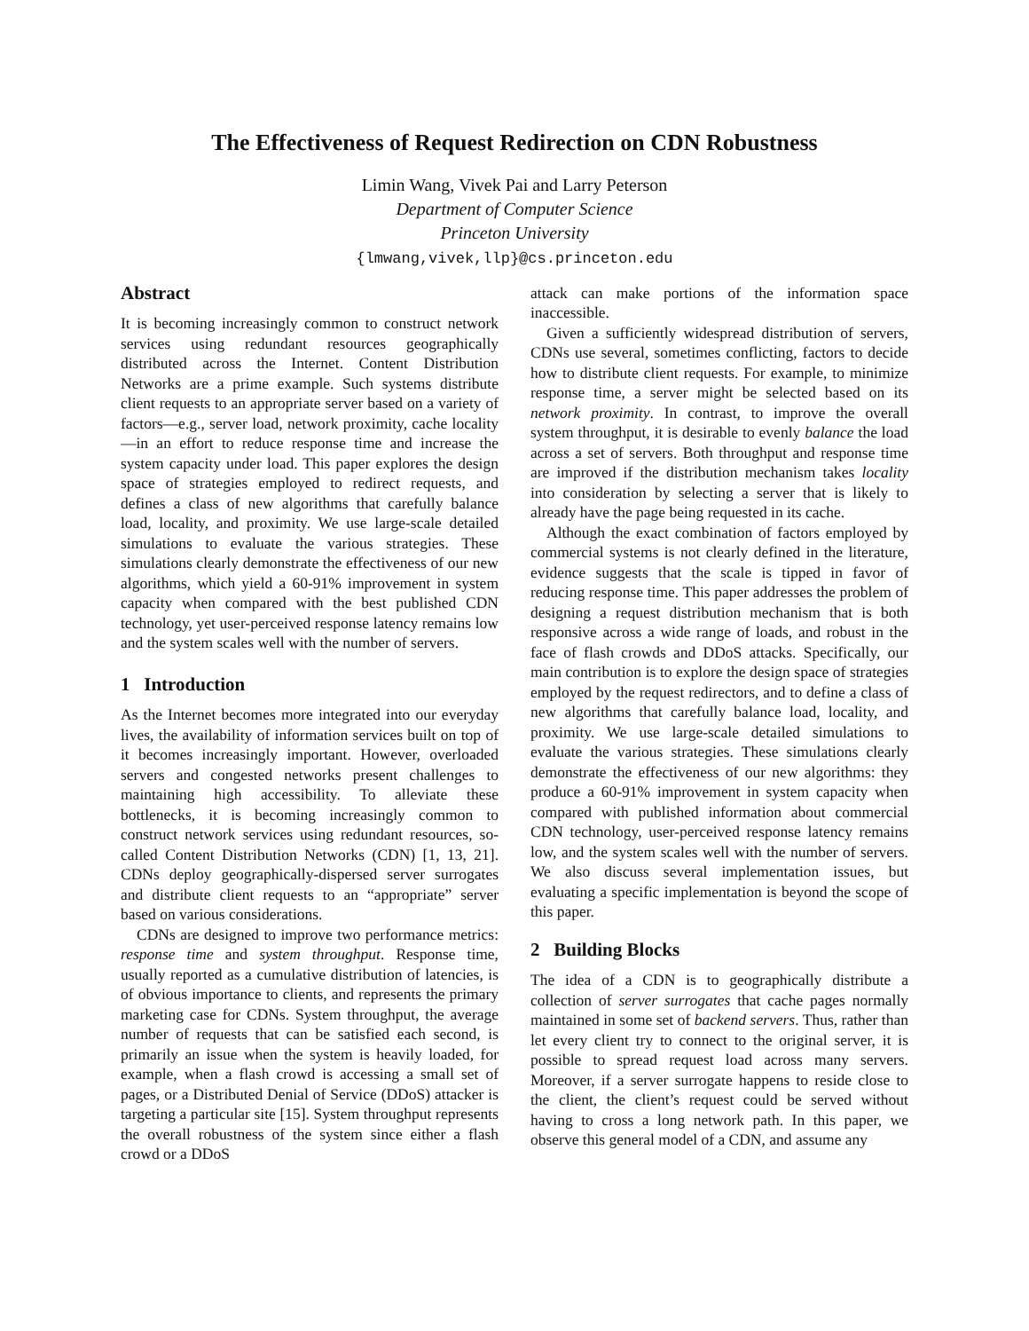The Effectiveness of Request Redirection on CDN Robustness
Limin Wang, Vivek Pai and Larry Peterson
Department of Computer Science
Princeton University
{lmwang,vivek,llp}@cs.princeton.edu
Abstract
It is becoming increasingly common to construct network services using redundant resources geographically distributed across the Internet. Content Distribution Networks are a prime example. Such systems distribute client requests to an appropriate server based on a variety of factors—e.g., server load, network proximity, cache locality—in an effort to reduce response time and increase the system capacity under load. This paper explores the design space of strategies employed to redirect requests, and defines a class of new algorithms that carefully balance load, locality, and proximity. We use large-scale detailed simulations to evaluate the various strategies. These simulations clearly demonstrate the effectiveness of our new algorithms, which yield a 60-91% improvement in system capacity when compared with the best published CDN technology, yet user-perceived response latency remains low and the system scales well with the number of servers.
1 Introduction
As the Internet becomes more integrated into our everyday lives, the availability of information services built on top of it becomes increasingly important. However, overloaded servers and congested networks present challenges to maintaining high accessibility. To alleviate these bottlenecks, it is becoming increasingly common to construct network services using redundant resources, so-called Content Distribution Networks (CDN) [1, 13, 21]. CDNs deploy geographically-dispersed server surrogates and distribute client requests to an “appropriate” server based on various considerations.
CDNs are designed to improve two performance metrics: response time and system throughput. Response time, usually reported as a cumulative distribution of latencies, is of obvious importance to clients, and represents the primary marketing case for CDNs. System throughput, the average number of requests that can be satisfied each second, is primarily an issue when the system is heavily loaded, for example, when a flash crowd is accessing a small set of pages, or a Distributed Denial of Service (DDoS) attacker is targeting a particular site [15]. System throughput represents the overall robustness of the system since either a flash crowd or a DDoS
attack can make portions of the information space inaccessible.
Given a sufficiently widespread distribution of servers, CDNs use several, sometimes conflicting, factors to decide how to distribute client requests. For example, to minimize response time, a server might be selected based on its network proximity. In contrast, to improve the overall system throughput, it is desirable to evenly balance the load across a set of servers. Both throughput and response time are improved if the distribution mechanism takes locality into consideration by selecting a server that is likely to already have the page being requested in its cache.
Although the exact combination of factors employed by commercial systems is not clearly defined in the literature, evidence suggests that the scale is tipped in favor of reducing response time. This paper addresses the problem of designing a request distribution mechanism that is both responsive across a wide range of loads, and robust in the face of flash crowds and DDoS attacks. Specifically, our main contribution is to explore the design space of strategies employed by the request redirectors, and to define a class of new algorithms that carefully balance load, locality, and proximity. We use large-scale detailed simulations to evaluate the various strategies. These simulations clearly demonstrate the effectiveness of our new algorithms: they produce a 60-91% improvement in system capacity when compared with published information about commercial CDN technology, user-perceived response latency remains low, and the system scales well with the number of servers. We also discuss several implementation issues, but evaluating a specific implementation is beyond the scope of this paper.
2 Building Blocks
The idea of a CDN is to geographically distribute a collection of server surrogates that cache pages normally maintained in some set of backend servers. Thus, rather than let every client try to connect to the original server, it is possible to spread request load across many servers. Moreover, if a server surrogate happens to reside close to the client, the client’s request could be served without having to cross a long network path. In this paper, we observe this general model of a CDN, and assume any